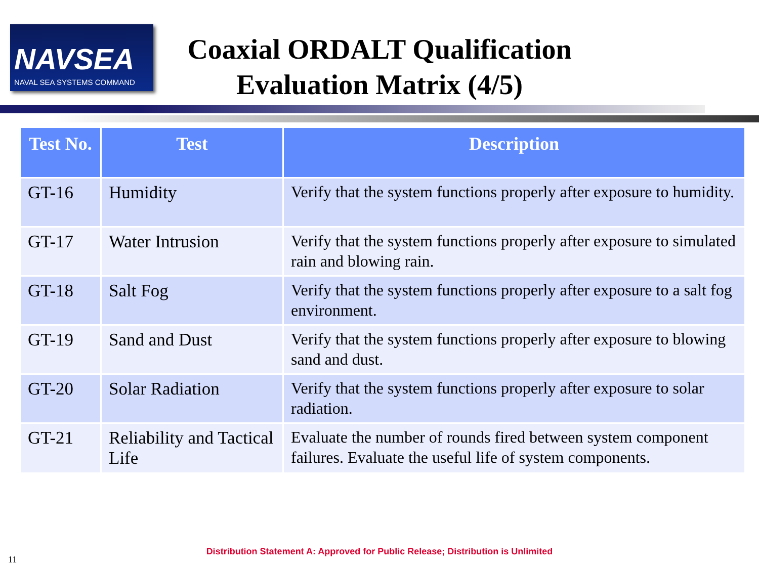NAVSEA
NAVAL SEA SYSTEMS COMMAND
Coaxial ORDALT Qualification
Evaluation Matrix (4/5)
| Test No. | Test | Description |
| --- | --- | --- |
| GT-16 | Humidity | Verify that the system functions properly after exposure to humidity. |
| GT-17 | Water Intrusion | Verify that the system functions properly after exposure to simulated rain and blowing rain. |
| GT-18 | Salt Fog | Verify that the system functions properly after exposure to a salt fog environment. |
| GT-19 | Sand and Dust | Verify that the system functions properly after exposure to blowing sand and dust. |
| GT-20 | Solar Radiation | Verify that the system functions properly after exposure to solar radiation. |
| GT-21 | Reliability and Tactical Life | Evaluate the number of rounds fired between system component failures. Evaluate the useful life of system components. |
Distribution Statement A: Approved for Public Release; Distribution is Unlimited
11